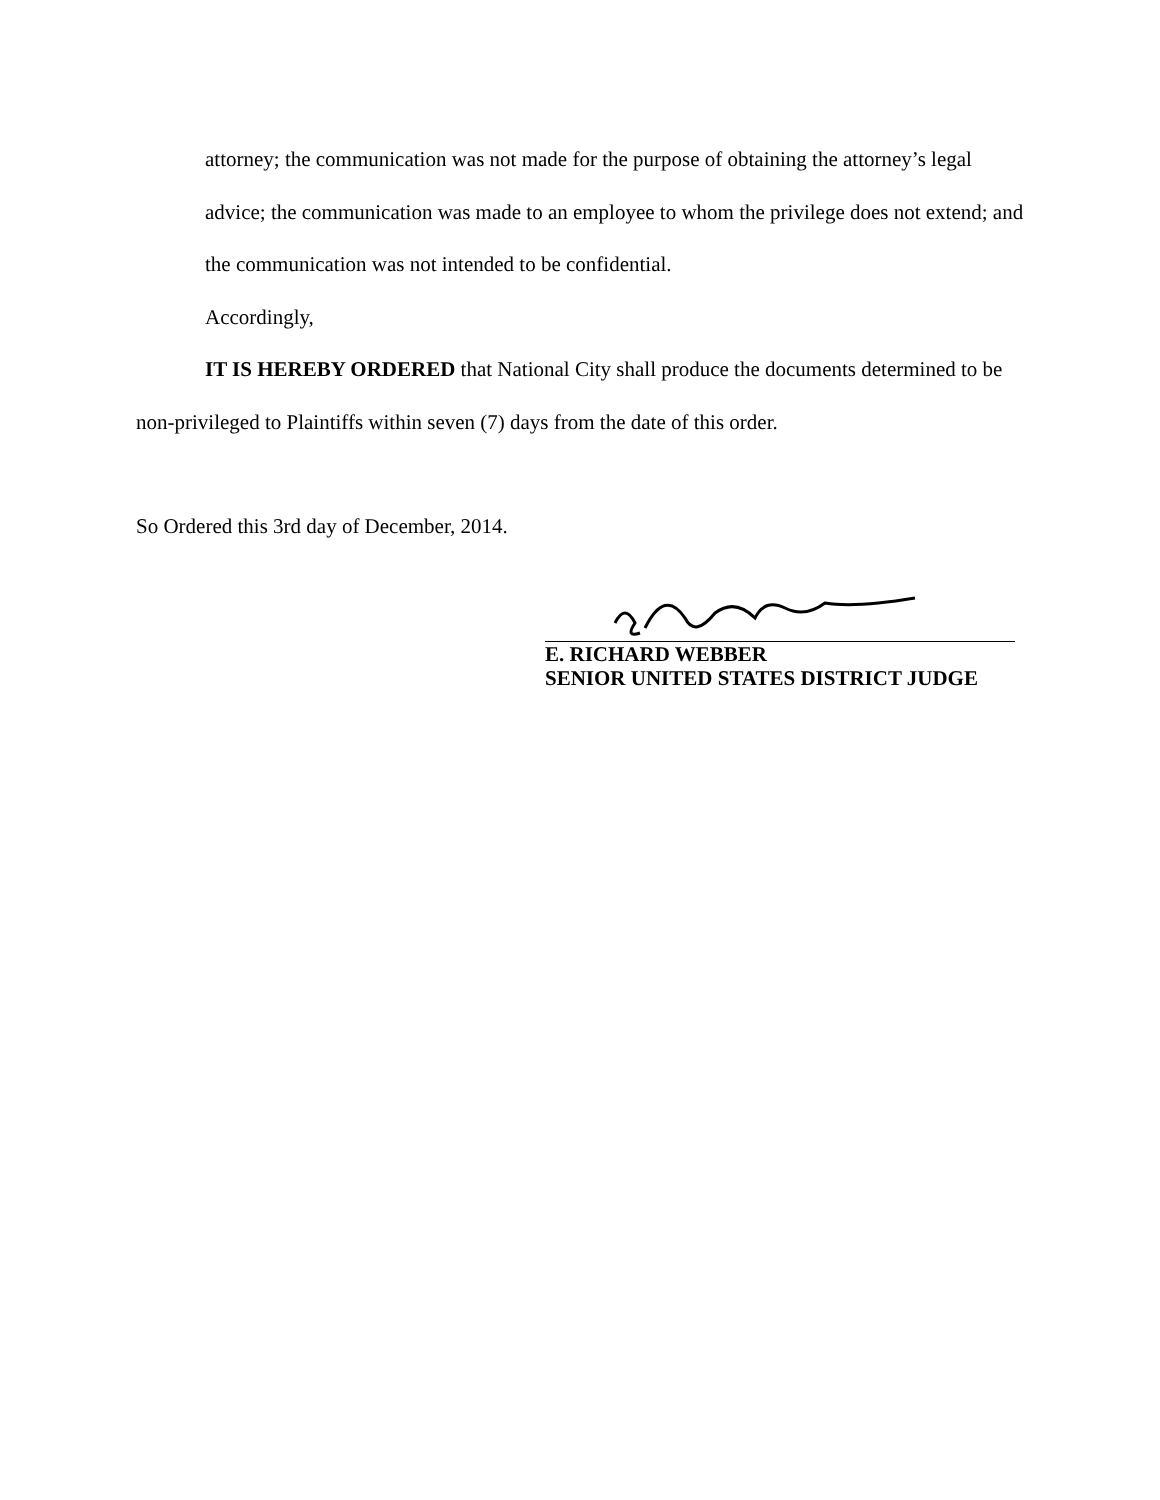attorney; the communication was not made for the purpose of obtaining the attorney’s legal advice; the communication was made to an employee to whom the privilege does not extend; and the communication was not intended to be confidential.
Accordingly,
IT IS HEREBY ORDERED that National City shall produce the documents determined to be non-privileged to Plaintiffs within seven (7) days from the date of this order.
So Ordered this 3rd day of December, 2014.
E. RICHARD WEBBER
SENIOR UNITED STATES DISTRICT JUDGE